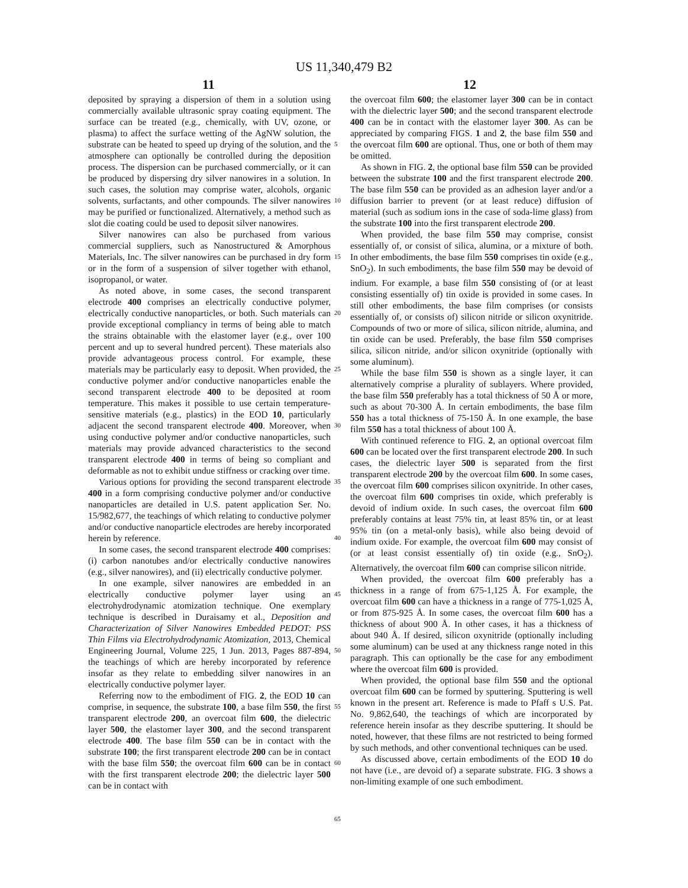US 11,340,479 B2
11 12
deposited by spraying a dispersion of them in a solution using commercially available ultrasonic spray coating equipment. The surface can be treated (e.g., chemically, with UV, ozone, or plasma) to affect the surface wetting of the AgNW solution, the substrate can be heated to speed up drying of the solution, and the atmosphere can optionally be controlled during the deposition process. The dispersion can be purchased commercially, or it can be produced by dispersing dry silver nanowires in a solution. In such cases, the solution may comprise water, alcohols, organic solvents, surfactants, and other compounds. The silver nanowires may be purified or functionalized. Alternatively, a method such as slot die coating could be used to deposit silver nanowires.
Silver nanowires can also be purchased from various commercial suppliers, such as Nanostructured & Amorphous Materials, Inc. The silver nanowires can be purchased in dry form or in the form of a suspension of silver together with ethanol, isopropanol, or water.
As noted above, in some cases, the second transparent electrode 400 comprises an electrically conductive polymer, electrically conductive nanoparticles, or both. Such materials can provide exceptional compliancy in terms of being able to match the strains obtainable with the elastomer layer (e.g., over 100 percent and up to several hundred percent). These materials also provide advantageous process control. For example, these materials may be particularly easy to deposit. When provided, the conductive polymer and/or conductive nanoparticles enable the second transparent electrode 400 to be deposited at room temperature. This makes it possible to use certain temperature-sensitive materials (e.g., plastics) in the EOD 10, particularly adjacent the second transparent electrode 400. Moreover, when using conductive polymer and/or conductive nanoparticles, such materials may provide advanced characteristics to the second transparent electrode 400 in terms of being so compliant and deformable as not to exhibit undue stiffness or cracking over time.
Various options for providing the second transparent electrode 400 in a form comprising conductive polymer and/or conductive nanoparticles are detailed in U.S. patent application Ser. No. 15/982,677, the teachings of which relating to conductive polymer and/or conductive nanoparticle electrodes are hereby incorporated herein by reference.
In some cases, the second transparent electrode 400 comprises: (i) carbon nanotubes and/or electrically conductive nanowires (e.g., silver nanowires), and (ii) electrically conductive polymer.
In one example, silver nanowires are embedded in an electrically conductive polymer layer using an electrohydrodynamic atomization technique. One exemplary technique is described in Duraisamy et al., Deposition and Characterization of Silver Nanowires Embedded PEDOT: PSS Thin Films via Electrohydrodynamic Atomization, 2013, Chemical Engineering Journal, Volume 225, 1 Jun. 2013, Pages 887-894, the teachings of which are hereby incorporated by reference insofar as they relate to embedding silver nanowires in an electrically conductive polymer layer.
Referring now to the embodiment of FIG. 2, the EOD 10 can comprise, in sequence, the substrate 100, a base film 550, the first transparent electrode 200, an overcoat film 600, the dielectric layer 500, the elastomer layer 300, and the second transparent electrode 400. The base film 550 can be in contact with the substrate 100; the first transparent electrode 200 can be in contact with the base film 550; the overcoat film 600 can be in contact with the first transparent electrode 200; the dielectric layer 500 can be in contact with
5
10
15
20
25
30
35
40
45
50
55
60
65
the overcoat film 600; the elastomer layer 300 can be in contact with the dielectric layer 500; and the second transparent electrode 400 can be in contact with the elastomer layer 300. As can be appreciated by comparing FIGS. 1 and 2, the base film 550 and the overcoat film 600 are optional. Thus, one or both of them may be omitted.
As shown in FIG. 2, the optional base film 550 can be provided between the substrate 100 and the first transparent electrode 200. The base film 550 can be provided as an adhesion layer and/or a diffusion barrier to prevent (or at least reduce) diffusion of material (such as sodium ions in the case of soda-lime glass) from the substrate 100 into the first transparent electrode 200.
When provided, the base film 550 may comprise, consist essentially of, or consist of silica, alumina, or a mixture of both. In other embodiments, the base film 550 comprises tin oxide (e.g., SnO<sub>2</sub>). In such embodiments, the base film 550 may be devoid of indium. For example, a base film 550 consisting of (or at least consisting essentially of) tin oxide is provided in some cases. In still other embodiments, the base film comprises (or consists essentially of, or consists of) silicon nitride or silicon oxynitride. Compounds of two or more of silica, silicon nitride, alumina, and tin oxide can be used. Preferably, the base film 550 comprises silica, silicon nitride, and/or silicon oxynitride (optionally with some aluminum).
While the base film 550 is shown as a single layer, it can alternatively comprise a plurality of sublayers. Where provided, the base film 550 preferably has a total thickness of 50 Å or more, such as about 70-300 Å. In certain embodiments, the base film 550 has a total thickness of 75-150 Å. In one example, the base film 550 has a total thickness of about 100 Å.
With continued reference to FIG. 2, an optional overcoat film 600 can be located over the first transparent electrode 200. In such cases, the dielectric layer 500 is separated from the first transparent electrode 200 by the overcoat film 600. In some cases, the overcoat film 600 comprises silicon oxynitride. In other cases, the overcoat film 600 comprises tin oxide, which preferably is devoid of indium oxide. In such cases, the overcoat film 600 preferably contains at least 75% tin, at least 85% tin, or at least 95% tin (on a metal-only basis), while also being devoid of indium oxide. For example, the overcoat film 600 may consist of (or at least consist essentially of) tin oxide (e.g., SnO<sub>2</sub>). Alternatively, the overcoat film 600 can comprise silicon nitride.
When provided, the overcoat film 600 preferably has a thickness in a range of from 675-1,125 Å. For example, the overcoat film 600 can have a thickness in a range of 775-1,025 Å, or from 875-925 Å. In some cases, the overcoat film 600 has a thickness of about 900 Å. In other cases, it has a thickness of about 940 Å. If desired, silicon oxynitride (optionally including some aluminum) can be used at any thickness range noted in this paragraph. This can optionally be the case for any embodiment where the overcoat film 600 is provided.
When provided, the optional base film 550 and the optional overcoat film 600 can be formed by sputtering. Sputtering is well known in the present art. Reference is made to Pfaff s U.S. Pat. No. 9,862,640, the teachings of which are incorporated by reference herein insofar as they describe sputtering. It should be noted, however, that these films are not restricted to being formed by such methods, and other conventional techniques can be used.
As discussed above, certain embodiments of the EOD 10 do not have (i.e., are devoid of) a separate substrate. FIG. 3 shows a non-limiting example of one such embodiment.